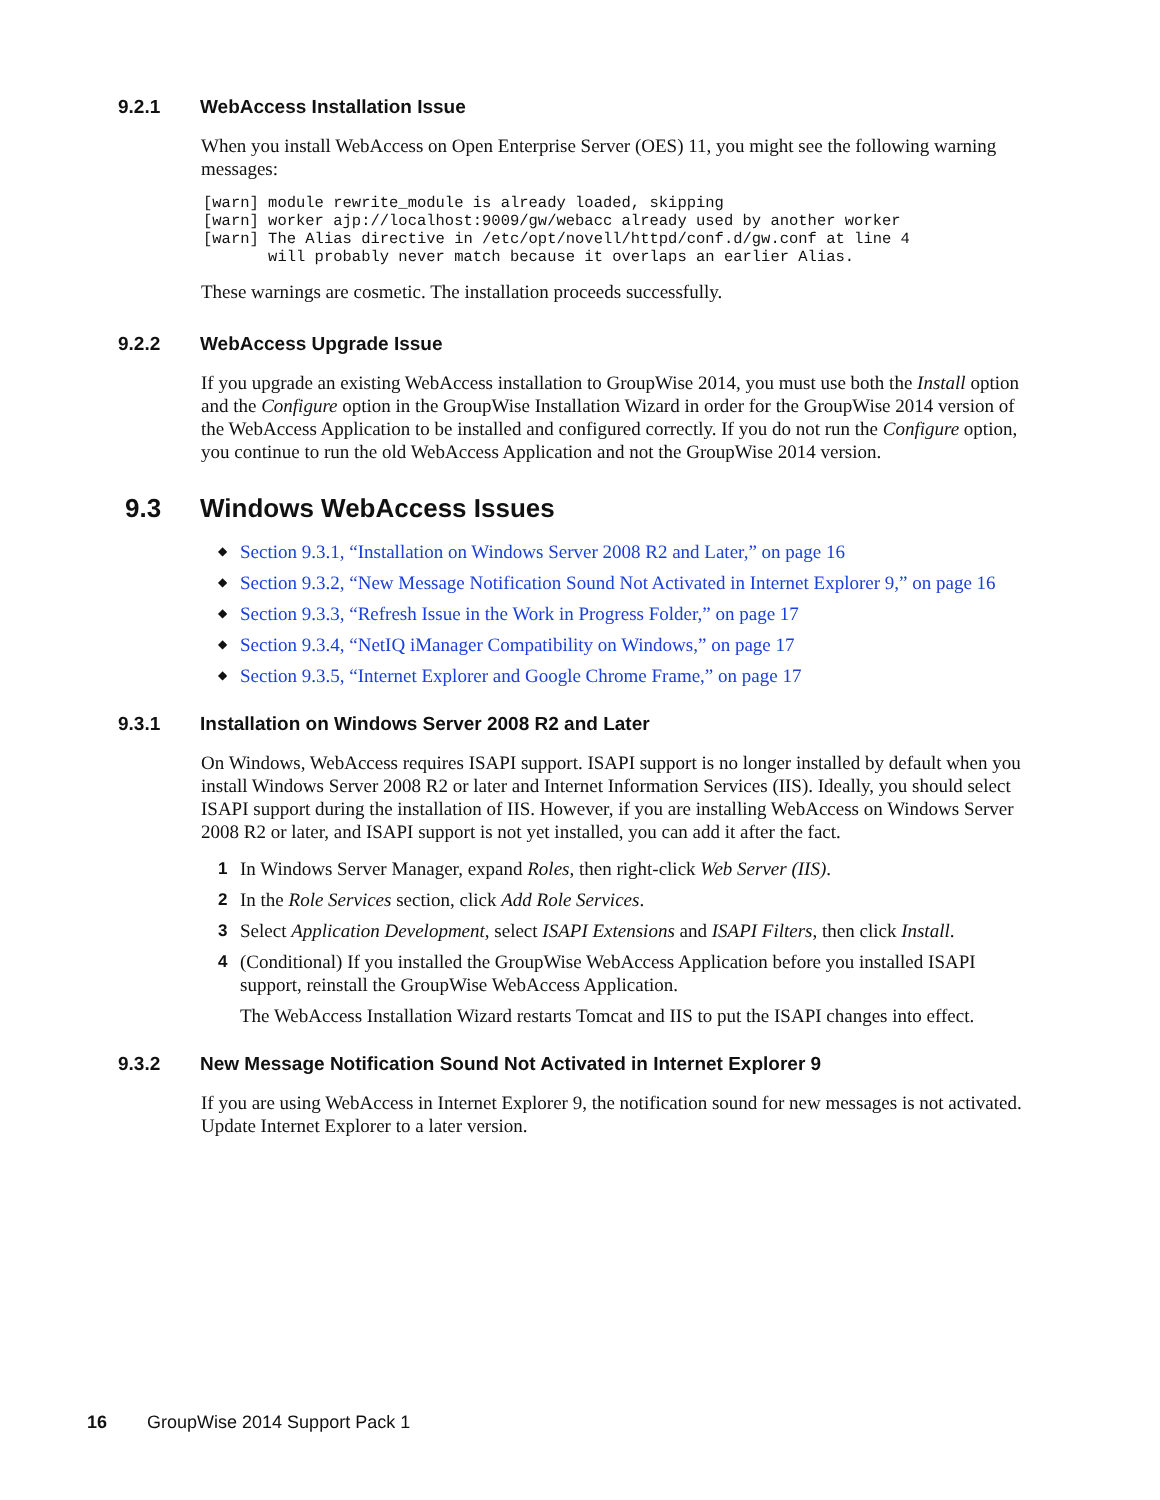9.2.1 WebAccess Installation Issue
When you install WebAccess on Open Enterprise Server (OES) 11, you might see the following warning messages:
[warn] module rewrite_module is already loaded, skipping
[warn] worker ajp://localhost:9009/gw/webacc already used by another worker
[warn] The Alias directive in /etc/opt/novell/httpd/conf.d/gw.conf at line 4
       will probably never match because it overlaps an earlier Alias.
These warnings are cosmetic. The installation proceeds successfully.
9.2.2 WebAccess Upgrade Issue
If you upgrade an existing WebAccess installation to GroupWise 2014, you must use both the Install option and the Configure option in the GroupWise Installation Wizard in order for the GroupWise 2014 version of the WebAccess Application to be installed and configured correctly. If you do not run the Configure option, you continue to run the old WebAccess Application and not the GroupWise 2014 version.
9.3 Windows WebAccess Issues
◆ Section 9.3.1, “Installation on Windows Server 2008 R2 and Later,” on page 16
◆ Section 9.3.2, “New Message Notification Sound Not Activated in Internet Explorer 9,” on page 16
◆ Section 9.3.3, “Refresh Issue in the Work in Progress Folder,” on page 17
◆ Section 9.3.4, “NetIQ iManager Compatibility on Windows,” on page 17
◆ Section 9.3.5, “Internet Explorer and Google Chrome Frame,” on page 17
9.3.1 Installation on Windows Server 2008 R2 and Later
On Windows, WebAccess requires ISAPI support. ISAPI support is no longer installed by default when you install Windows Server 2008 R2 or later and Internet Information Services (IIS). Ideally, you should select ISAPI support during the installation of IIS. However, if you are installing WebAccess on Windows Server 2008 R2 or later, and ISAPI support is not yet installed, you can add it after the fact.
1 In Windows Server Manager, expand Roles, then right-click Web Server (IIS).
2 In the Role Services section, click Add Role Services.
3 Select Application Development, select ISAPI Extensions and ISAPI Filters, then click Install.
4 (Conditional) If you installed the GroupWise WebAccess Application before you installed ISAPI support, reinstall the GroupWise WebAccess Application.
The WebAccess Installation Wizard restarts Tomcat and IIS to put the ISAPI changes into effect.
9.3.2 New Message Notification Sound Not Activated in Internet Explorer 9
If you are using WebAccess in Internet Explorer 9, the notification sound for new messages is not activated. Update Internet Explorer to a later version.
16 GroupWise 2014 Support Pack 1